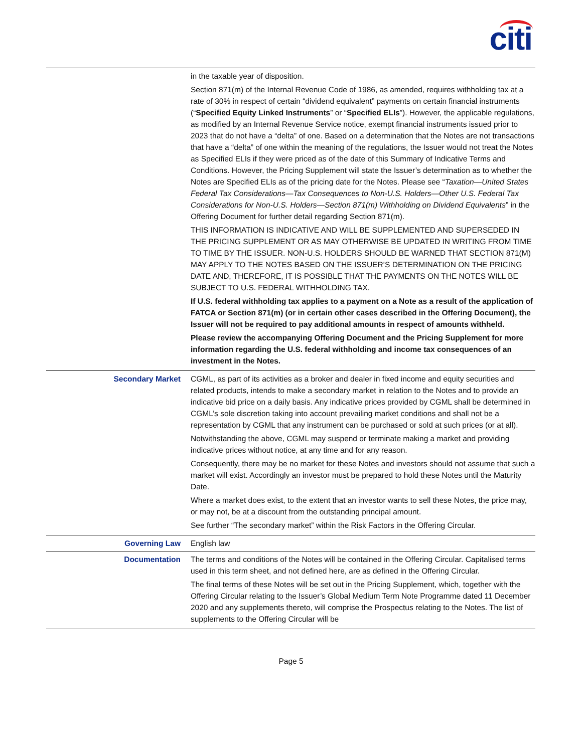citi
| | in the taxable year of disposition. Section 871(m) of the Internal Revenue Code of 1986, as amended, requires withholding tax at a rate of 30% in respect of certain “dividend equivalent” payments on certain financial instruments (“ Specified Equity Linked Instruments ” or “ Specified ELIs ”). However, the applicable regulations, as modified by an Internal Revenue Service notice, exempt financial instruments issued prior to 2023 that do not have a “delta” of one. Based on a determination that the Notes are not transactions that have a “delta” of one within the meaning of the regulations, the Issuer would not treat the Notes as Specified ELIs if they were priced as of the date of this Summary of Indicative Terms and Conditions. However, the Pricing Supplement will state the Issuer’s determination as to whether the Notes are Specified ELIs as of the pricing date for the Notes. Please see “ Taxation—United States Federal Tax Considerations—Tax Consequences to Non-U.S. Holders—Other U.S. Federal Tax Considerations for Non-U.S. Holders—Section 871(m) Withholding on Dividend Equivalents ” in the Offering Document for further detail regarding Section 871(m). THIS INFORMATION IS INDICATIVE AND WILL BE SUPPLEMENTED AND SUPERSEDED IN THE PRICING SUPPLEMENT OR AS MAY OTHERWISE BE UPDATED IN WRITING FROM TIME TO TIME BY THE ISSUER. NON-U.S. HOLDERS SHOULD BE WARNED THAT SECTION 871(M) MAY APPLY TO THE NOTES BASED ON THE ISSUER’S DETERMINATION ON THE PRICING DATE AND, THEREFORE, IT IS POSSIBLE THAT THE PAYMENTS ON THE NOTES WILL BE SUBJECT TO U.S. FEDERAL WITHHOLDING TAX. If U.S. federal withholding tax applies to a payment on a Note as a result of the application of FATCA or Section 871(m) (or in certain other cases described in the Offering Document), the Issuer will not be required to pay additional amounts in respect of amounts withheld. Please review the accompanying Offering Document and the Pricing Supplement for more information regarding the U.S. federal withholding and income tax consequences of an investment in the Notes. |
| Secondary Market | CGML, as part of its activities as a broker and dealer in fixed income and equity securities and related products, intends to make a secondary market in relation to the Notes and to provide an indicative bid price on a daily basis. Any indicative prices provided by CGML shall be determined in CGML’s sole discretion taking into account prevailing market conditions and shall not be a representation by CGML that any instrument can be purchased or sold at such prices (or at all). Notwithstanding the above, CGML may suspend or terminate making a market and providing indicative prices without notice, at any time and for any reason. Consequently, there may be no market for these Notes and investors should not assume that such a market will exist. Accordingly an investor must be prepared to hold these Notes until the Maturity Date. Where a market does exist, to the extent that an investor wants to sell these Notes, the price may, or may not, be at a discount from the outstanding principal amount. See further “The secondary market” within the Risk Factors in the Offering Circular. |
| Governing Law | English law |
| Documentation | The terms and conditions of the Notes will be contained in the Offering Circular. Capitalised terms used in this term sheet, and not defined here, are as defined in the Offering Circular. The final terms of these Notes will be set out in the Pricing Supplement, which, together with the Offering Circular relating to the Issuer’s Global Medium Term Note Programme dated 11 December 2020 and any supplements thereto, will comprise the Prospectus relating to the Notes. The list of supplements to the Offering Circular will be |
Page 5